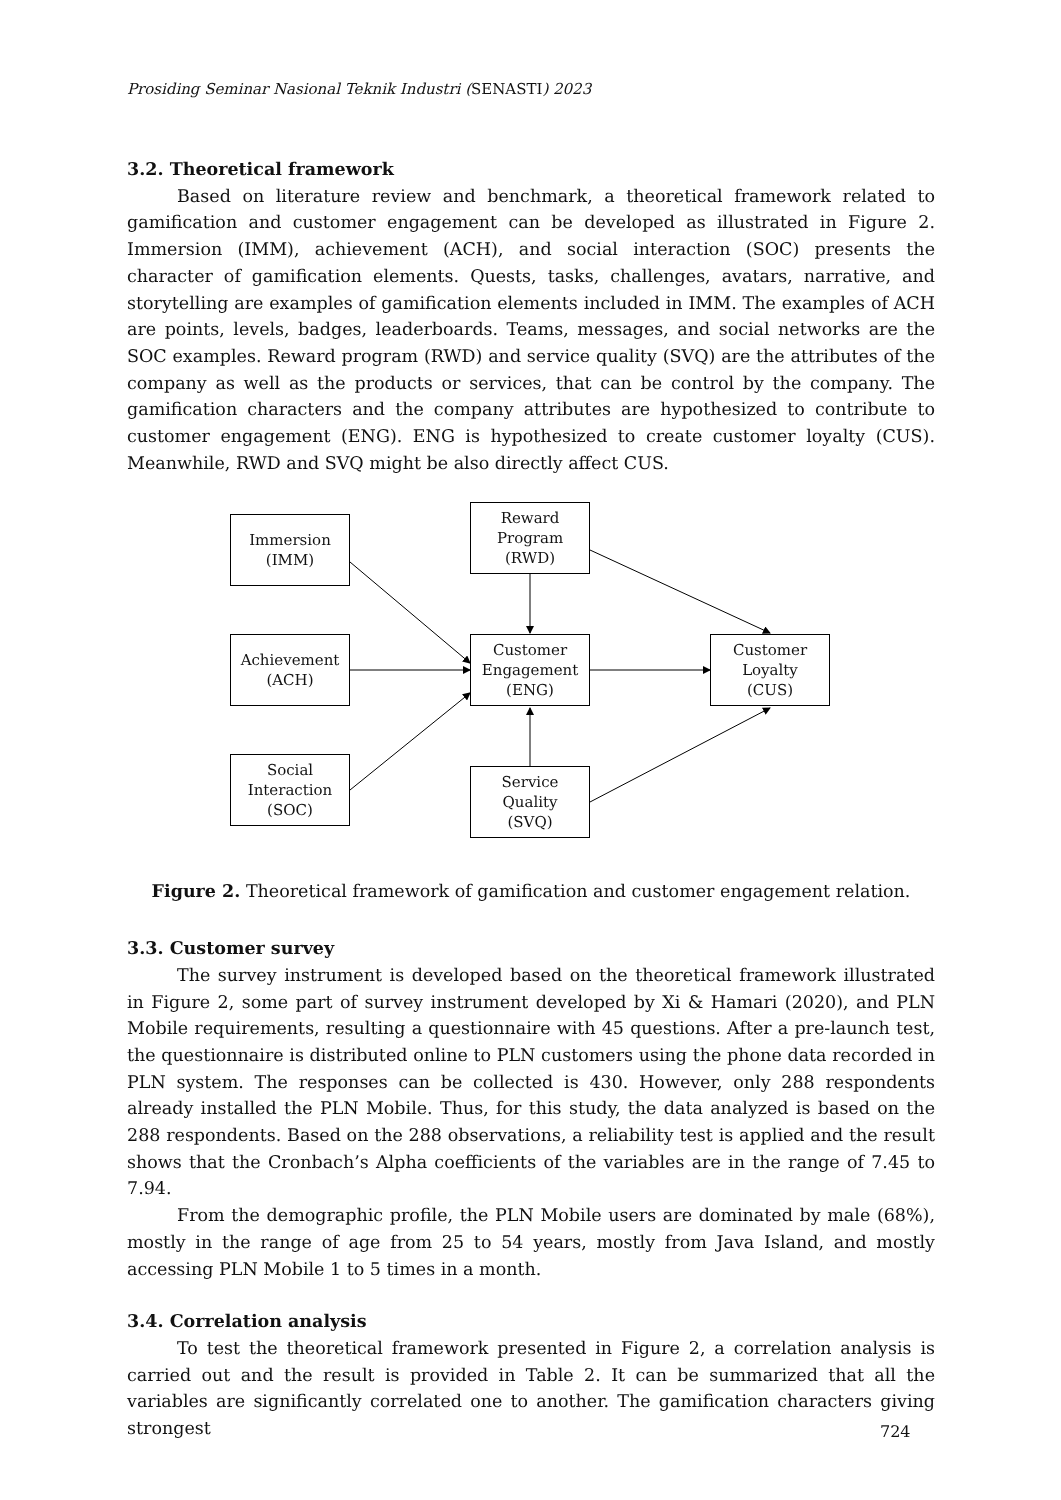Prosiding Seminar Nasional Teknik Industri (SENASTI) 2023
3.2. Theoretical framework
Based on literature review and benchmark, a theoretical framework related to gamification and customer engagement can be developed as illustrated in Figure 2. Immersion (IMM), achievement (ACH), and social interaction (SOC) presents the character of gamification elements. Quests, tasks, challenges, avatars, narrative, and storytelling are examples of gamification elements included in IMM. The examples of ACH are points, levels, badges, leaderboards. Teams, messages, and social networks are the SOC examples. Reward program (RWD) and service quality (SVQ) are the attributes of the company as well as the products or services, that can be control by the company. The gamification characters and the company attributes are hypothesized to contribute to customer engagement (ENG). ENG is hypothesized to create customer loyalty (CUS). Meanwhile, RWD and SVQ might be also directly affect CUS.
Immersion
(IMM)
Reward
Program
(RWD)
Achievement
(ACH)
Customer
Engagement
(ENG)
Customer
Loyalty
(CUS)
Social
Interaction
(SOC)
Service
Quality
(SVQ)
Figure 2. Theoretical framework of gamification and customer engagement relation.
3.3. Customer survey
The survey instrument is developed based on the theoretical framework illustrated in Figure 2, some part of survey instrument developed by Xi & Hamari (2020), and PLN Mobile requirements, resulting a questionnaire with 45 questions. After a pre-launch test, the questionnaire is distributed online to PLN customers using the phone data recorded in PLN system. The responses can be collected is 430. However, only 288 respondents already installed the PLN Mobile. Thus, for this study, the data analyzed is based on the 288 respondents. Based on the 288 observations, a reliability test is applied and the result shows that the Cronbach’s Alpha coefficients of the variables are in the range of 7.45 to 7.94.
From the demographic profile, the PLN Mobile users are dominated by male (68%), mostly in the range of age from 25 to 54 years, mostly from Java Island, and mostly accessing PLN Mobile 1 to 5 times in a month.
3.4. Correlation analysis
To test the theoretical framework presented in Figure 2, a correlation analysis is carried out and the result is provided in Table 2. It can be summarized that all the variables are significantly correlated one to another. The gamification characters giving strongest
724